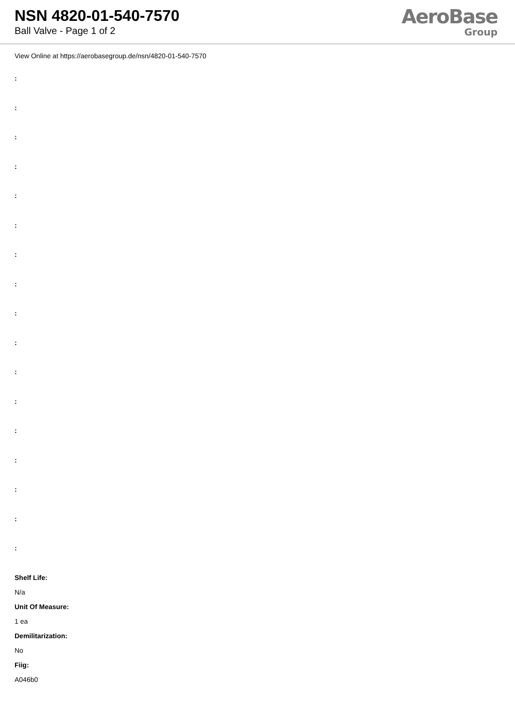NSN 4820-01-540-7570
Ball Valve - Page 1 of 2
AeroBase
Group
View Online at https://aerobasegroup.de/nsn/4820-01-540-7570
:
:
:
:
:
:
:
:
:
:
:
:
:
:
:
:
:
Shelf Life:
N/a
Unit Of Measure:
1 ea
Demilitarization:
No
Fiig:
A046b0